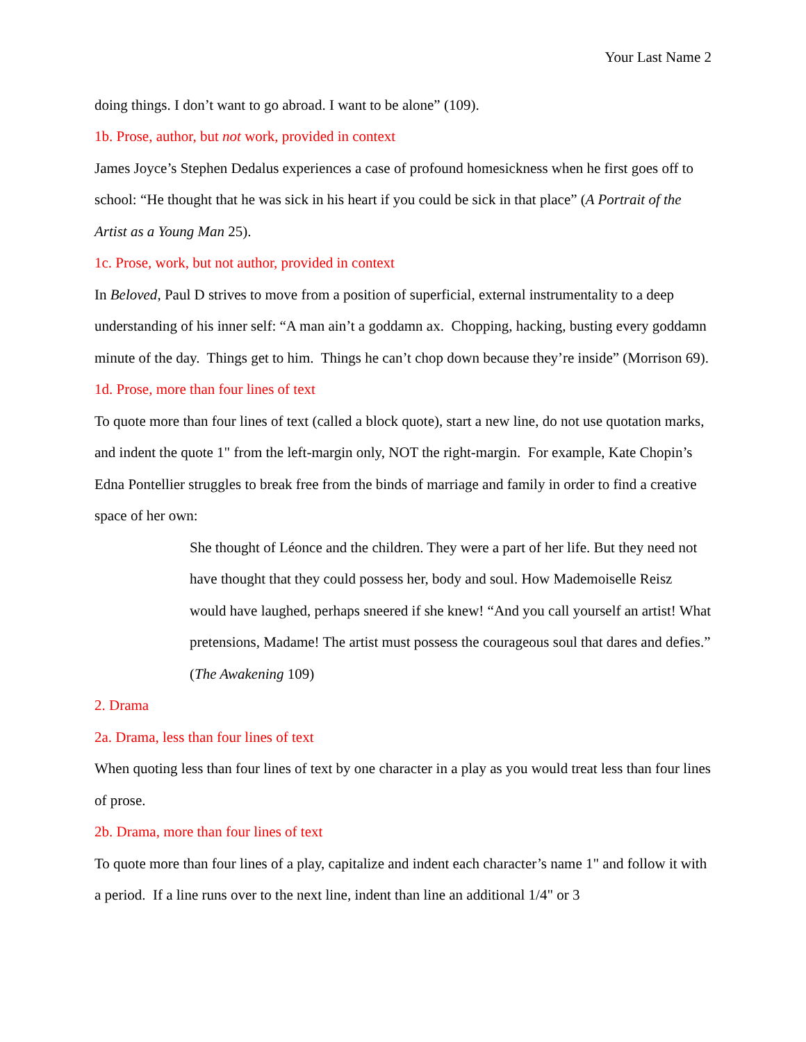Your Last Name 2
doing things. I don’t want to go abroad. I want to be alone” (109).
1b. Prose, author, but not work, provided in context
James Joyce’s Stephen Dedalus experiences a case of profound homesickness when he first goes off to school: “He thought that he was sick in his heart if you could be sick in that place” (A Portrait of the Artist as a Young Man 25).
1c. Prose, work, but not author, provided in context
In Beloved, Paul D strives to move from a position of superficial, external instrumentality to a deep understanding of his inner self: “A man ain’t a goddamn ax. Chopping, hacking, busting every goddamn minute of the day. Things get to him. Things he can’t chop down because they’re inside” (Morrison 69).
1d. Prose, more than four lines of text
To quote more than four lines of text (called a block quote), start a new line, do not use quotation marks, and indent the quote 1" from the left-margin only, NOT the right-margin. For example, Kate Chopin’s Edna Pontellier struggles to break free from the binds of marriage and family in order to find a creative space of her own:
She thought of Léonce and the children. They were a part of her life. But they need not have thought that they could possess her, body and soul. How Mademoiselle Reisz would have laughed, perhaps sneered if she knew! “And you call yourself an artist! What pretensions, Madame! The artist must possess the courageous soul that dares and defies.” (The Awakening 109)
2. Drama
2a. Drama, less than four lines of text
When quoting less than four lines of text by one character in a play as you would treat less than four lines of prose.
2b. Drama, more than four lines of text
To quote more than four lines of a play, capitalize and indent each character’s name 1" and follow it with a period. If a line runs over to the next line, indent than line an additional 1/4" or 3